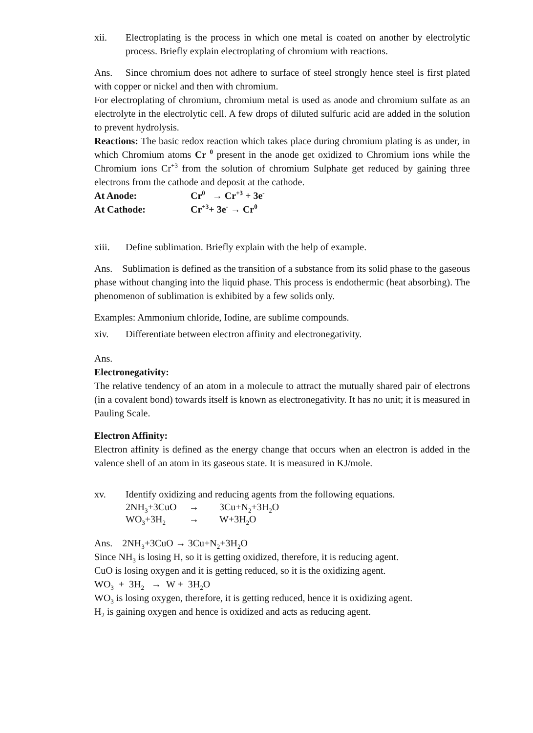xii. Electroplating is the process in which one metal is coated on another by electrolytic process. Briefly explain electroplating of chromium with reactions.
Ans. Since chromium does not adhere to surface of steel strongly hence steel is first plated with copper or nickel and then with chromium.
For electroplating of chromium, chromium metal is used as anode and chromium sulfate as an electrolyte in the electrolytic cell. A few drops of diluted sulfuric acid are added in the solution to prevent hydrolysis.
Reactions: The basic redox reaction which takes place during chromium plating is as under, in which Chromium atoms Cr <sup>0</sup> present in the anode get oxidized to Chromium ions while the Chromium ions Cr<sup>+3</sup> from the solution of chromium Sulphate get reduced by gaining three electrons from the cathode and deposit at the cathode.
At Anode: Cr<sup>0</sup> → Cr<sup>+3</sup> + 3e<sup>-</sup>
At Cathode: Cr<sup>+3</sup>+ 3e<sup>-</sup> → Cr<sup>0</sup>
xiii. Define sublimation. Briefly explain with the help of example.
Ans. Sublimation is defined as the transition of a substance from its solid phase to the gaseous phase without changing into the liquid phase. This process is endothermic (heat absorbing). The phenomenon of sublimation is exhibited by a few solids only.
Examples: Ammonium chloride, Iodine, are sublime compounds.
xiv. Differentiate between electron affinity and electronegativity.
Ans.
Electronegativity:
The relative tendency of an atom in a molecule to attract the mutually shared pair of electrons (in a covalent bond) towards itself is known as electronegativity. It has no unit; it is measured in Pauling Scale.
Electron Affinity:
Electron affinity is defined as the energy change that occurs when an electron is added in the valence shell of an atom in its gaseous state. It is measured in KJ/mole.
xv. Identify oxidizing and reducing agents from the following equations.
2NH<sub>3</sub>+3CuO → 3Cu+N<sub>2</sub>+3H<sub>2</sub>O
WO<sub>3</sub>+3H<sub>2</sub> → W+3H<sub>2</sub>O
Ans. 2NH<sub>3</sub>+3CuO → 3Cu+N<sub>2</sub>+3H<sub>2</sub>O
Since NH<sub>3</sub> is losing H, so it is getting oxidized, therefore, it is reducing agent.
CuO is losing oxygen and it is getting reduced, so it is the oxidizing agent.
WO<sub>3</sub> + 3H<sub>2</sub> → W + 3H<sub>2</sub>O
WO<sub>3</sub> is losing oxygen, therefore, it is getting reduced, hence it is oxidizing agent.
H<sub>2</sub> is gaining oxygen and hence is oxidized and acts as reducing agent.